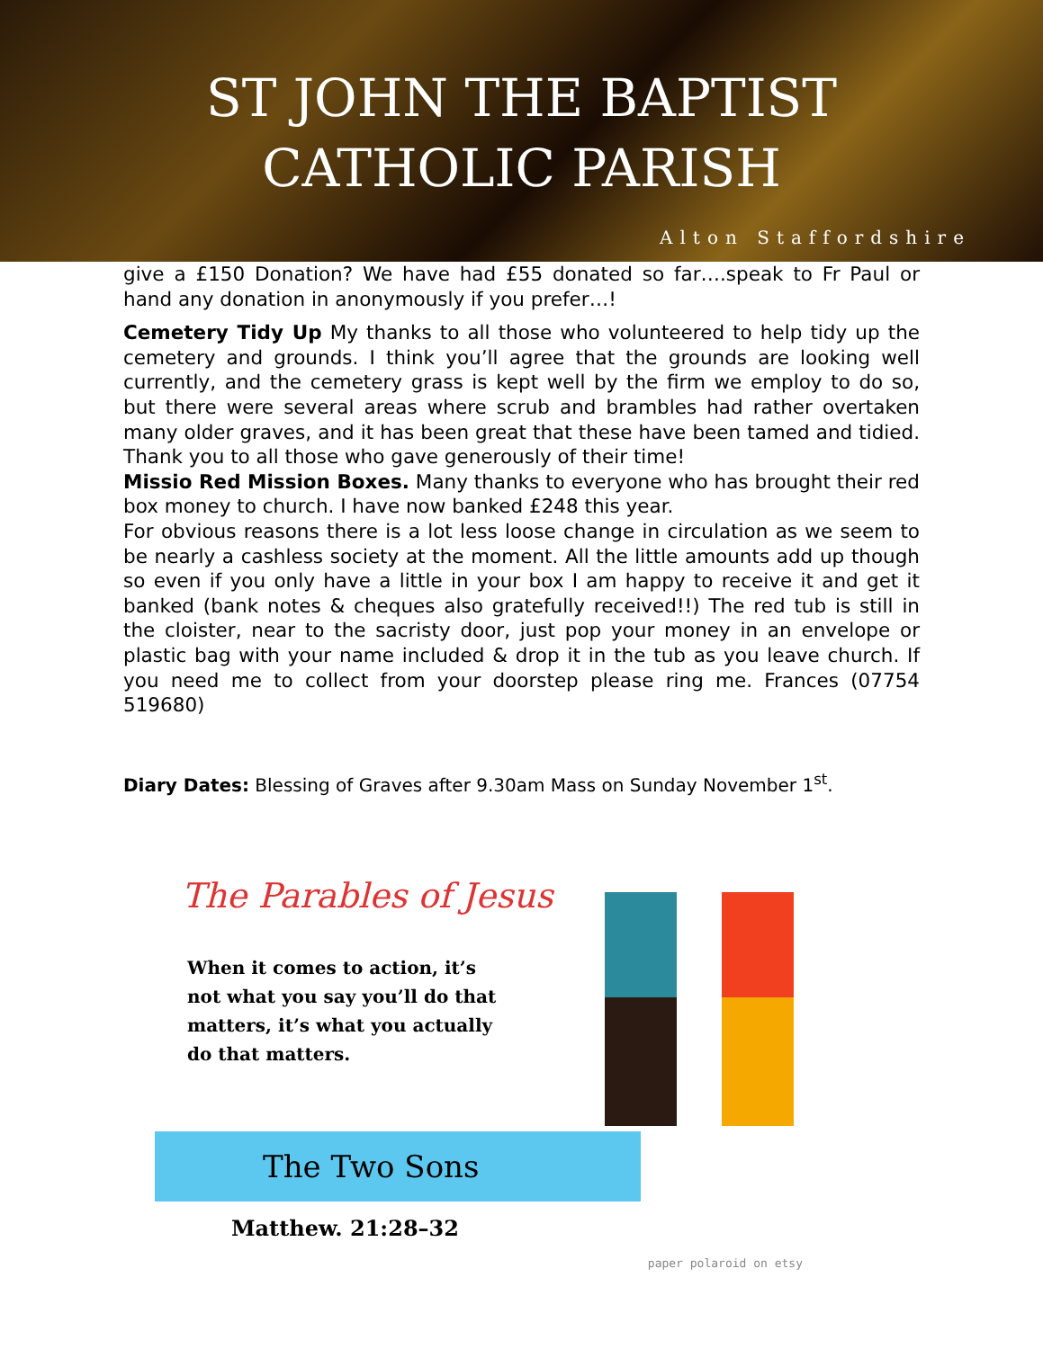ST JOHN THE BAPTIST
CATHOLIC PARISH
Alton Staffordshire
give a £150 Donation? We have had £55 donated so far….speak to Fr Paul or hand any donation in anonymously if you prefer…!
Cemetery Tidy Up My thanks to all those who volunteered to help tidy up the cemetery and grounds. I think you’ll agree that the grounds are looking well currently, and the cemetery grass is kept well by the firm we employ to do so, but there were several areas where scrub and brambles had rather overtaken many older graves, and it has been great that these have been tamed and tidied. Thank you to all those who gave generously of their time!
Missio Red Mission Boxes. Many thanks to everyone who has brought their red box money to church. I have now banked £248 this year.
For obvious reasons there is a lot less loose change in circulation as we seem to be nearly a cashless society at the moment. All the little amounts add up though so even if you only have a little in your box I am happy to receive it and get it banked (bank notes & cheques also gratefully received!!) The red tub is still in the cloister, near to the sacristy door, just pop your money in an envelope or plastic bag with your name included & drop it in the tub as you leave church. If you need me to collect from your doorstep please ring me. Frances (07754 519680)
Diary Dates: Blessing of Graves after 9.30am Mass on Sunday November 1<sup>st</sup>.
The Parables of Jesus
When it comes to action, it’s not what you say you’ll do that matters, it’s what you actually do that matters.
The Two Sons
Matthew. 21:28–32
paper polaroid on etsy